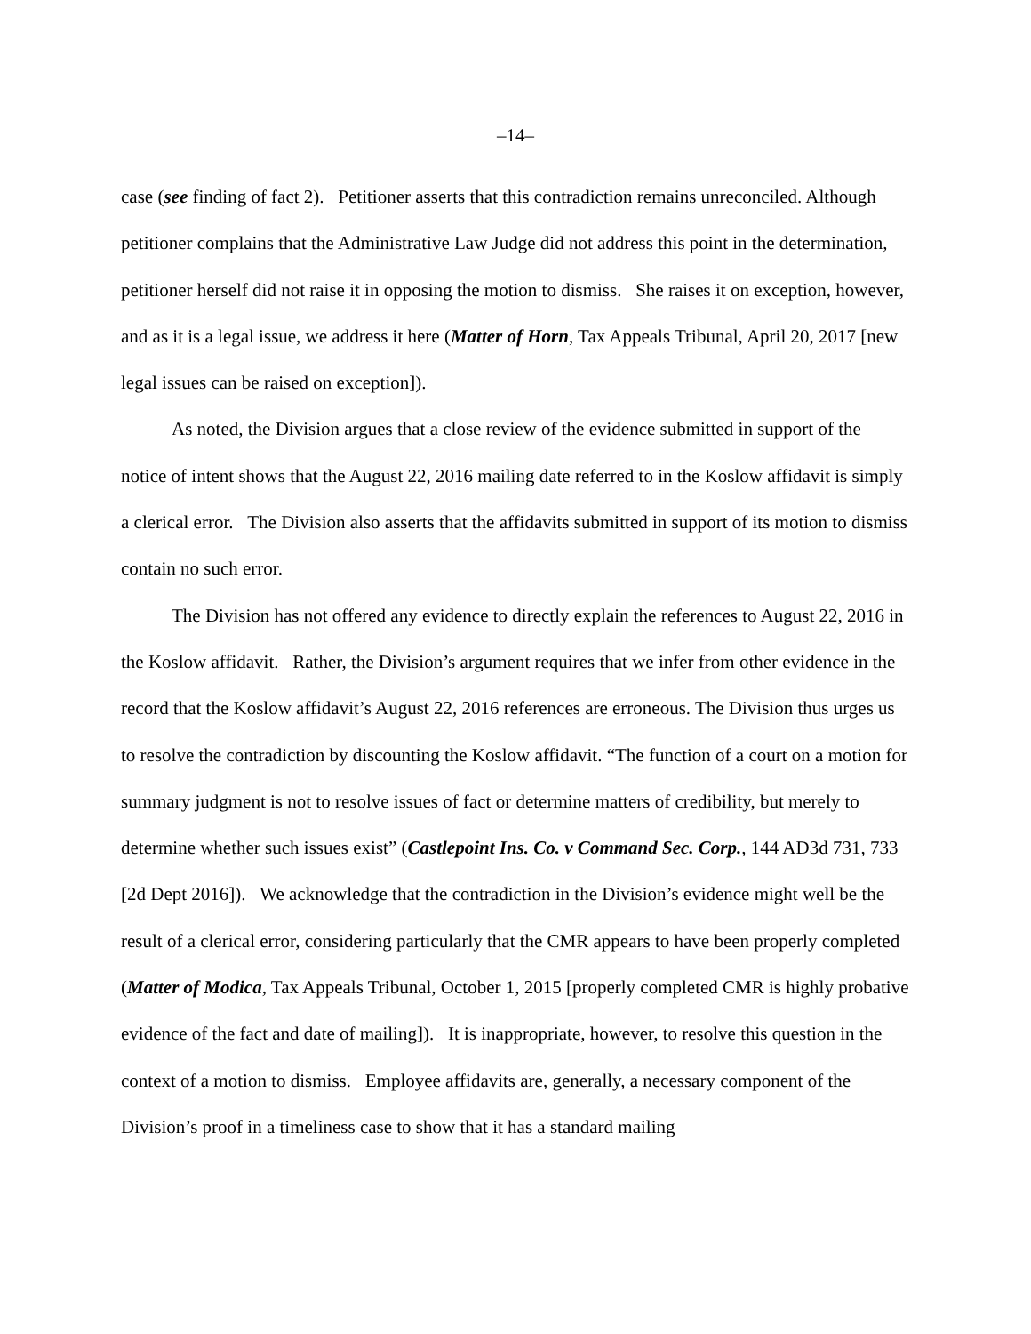–14–
case (see finding of fact 2). Petitioner asserts that this contradiction remains unreconciled. Although petitioner complains that the Administrative Law Judge did not address this point in the determination, petitioner herself did not raise it in opposing the motion to dismiss. She raises it on exception, however, and as it is a legal issue, we address it here (Matter of Horn, Tax Appeals Tribunal, April 20, 2017 [new legal issues can be raised on exception]).
As noted, the Division argues that a close review of the evidence submitted in support of the notice of intent shows that the August 22, 2016 mailing date referred to in the Koslow affidavit is simply a clerical error. The Division also asserts that the affidavits submitted in support of its motion to dismiss contain no such error.
The Division has not offered any evidence to directly explain the references to August 22, 2016 in the Koslow affidavit. Rather, the Division’s argument requires that we infer from other evidence in the record that the Koslow affidavit’s August 22, 2016 references are erroneous. The Division thus urges us to resolve the contradiction by discounting the Koslow affidavit. “The function of a court on a motion for summary judgment is not to resolve issues of fact or determine matters of credibility, but merely to determine whether such issues exist” (Castlepoint Ins. Co. v Command Sec. Corp., 144 AD3d 731, 733 [2d Dept 2016]). We acknowledge that the contradiction in the Division’s evidence might well be the result of a clerical error, considering particularly that the CMR appears to have been properly completed (Matter of Modica, Tax Appeals Tribunal, October 1, 2015 [properly completed CMR is highly probative evidence of the fact and date of mailing]). It is inappropriate, however, to resolve this question in the context of a motion to dismiss. Employee affidavits are, generally, a necessary component of the Division’s proof in a timeliness case to show that it has a standard mailing